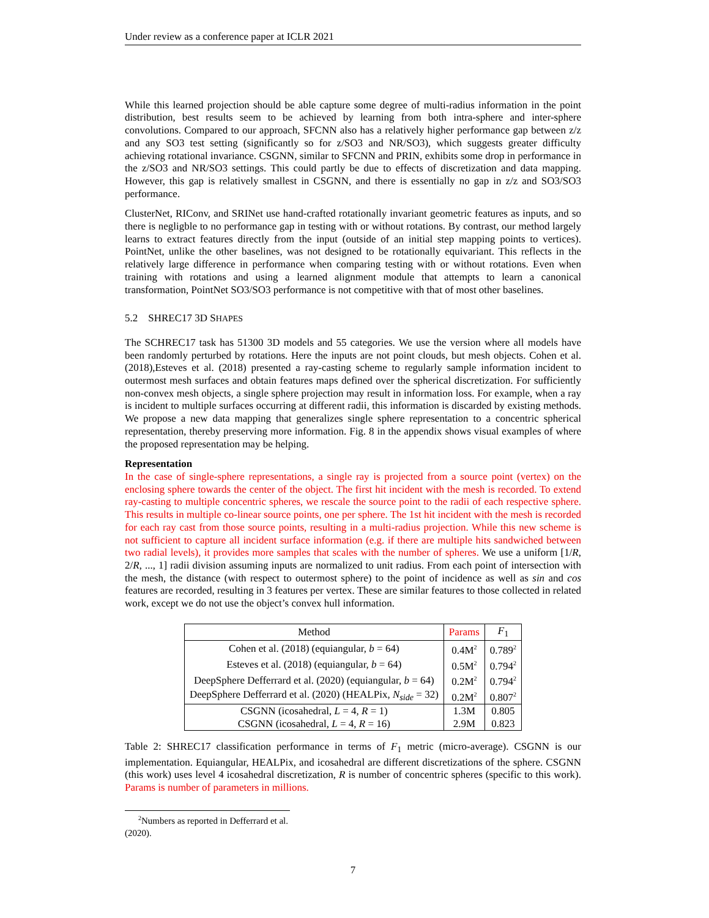Under review as a conference paper at ICLR 2021
While this learned projection should be able capture some degree of multi-radius information in the point distribution, best results seem to be achieved by learning from both intra-sphere and inter-sphere convolutions. Compared to our approach, SFCNN also has a relatively higher performance gap between z/z and any SO3 test setting (significantly so for z/SO3 and NR/SO3), which suggests greater difficulty achieving rotational invariance. CSGNN, similar to SFCNN and PRIN, exhibits some drop in performance in the z/SO3 and NR/SO3 settings. This could partly be due to effects of discretization and data mapping. However, this gap is relatively smallest in CSGNN, and there is essentially no gap in z/z and SO3/SO3 performance.
ClusterNet, RIConv, and SRINet use hand-crafted rotationally invariant geometric features as inputs, and so there is negligble to no performance gap in testing with or without rotations. By contrast, our method largely learns to extract features directly from the input (outside of an initial step mapping points to vertices). PointNet, unlike the other baselines, was not designed to be rotationally equivariant. This reflects in the relatively large difference in performance when comparing testing with or without rotations. Even when training with rotations and using a learned alignment module that attempts to learn a canonical transformation, PointNet SO3/SO3 performance is not competitive with that of most other baselines.
5.2 SHREC17 3D SHAPES
The SCHREC17 task has 51300 3D models and 55 categories. We use the version where all models have been randomly perturbed by rotations. Here the inputs are not point clouds, but mesh objects. Cohen et al. (2018),Esteves et al. (2018) presented a ray-casting scheme to regularly sample information incident to outermost mesh surfaces and obtain features maps defined over the spherical discretization. For sufficiently non-convex mesh objects, a single sphere projection may result in information loss. For example, when a ray is incident to multiple surfaces occurring at different radii, this information is discarded by existing methods. We propose a new data mapping that generalizes single sphere representation to a concentric spherical representation, thereby preserving more information. Fig. 8 in the appendix shows visual examples of where the proposed representation may be helping.
Representation
In the case of single-sphere representations, a single ray is projected from a source point (vertex) on the enclosing sphere towards the center of the object. The first hit incident with the mesh is recorded. To extend ray-casting to multiple concentric spheres, we rescale the source point to the radii of each respective sphere. This results in multiple co-linear source points, one per sphere. The 1st hit incident with the mesh is recorded for each ray cast from those source points, resulting in a multi-radius projection. While this new scheme is not sufficient to capture all incident surface information (e.g. if there are multiple hits sandwiched between two radial levels), it provides more samples that scales with the number of spheres. We use a uniform [1/R, 2/R, ..., 1] radii division assuming inputs are normalized to unit radius. From each point of intersection with the mesh, the distance (with respect to outermost sphere) to the point of incidence as well as sin and cos features are recorded, resulting in 3 features per vertex. These are similar features to those collected in related work, except we do not use the object’s convex hull information.
| Method | Params | F<sub>1</sub> |
| --- | --- | --- |
| Cohen et al. (2018) (equiangular, b = 64) | 0.4M<sup>2</sup> | 0.789<sup>2</sup> |
| Esteves et al. (2018) (equiangular, b = 64) | 0.5M<sup>2</sup> | 0.794<sup>2</sup> |
| DeepSphere Defferrard et al. (2020) (equiangular, b = 64) | 0.2M<sup>2</sup> | 0.794<sup>2</sup> |
| DeepSphere Defferrard et al. (2020) (HEALPix, N<sub>side</sub> = 32) | 0.2M<sup>2</sup> | 0.807<sup>2</sup> |
| CSGNN (icosahedral, L = 4, R = 1) | 1.3M | 0.805 |
| CSGNN (icosahedral, L = 4, R = 16) | 2.9M | 0.823 |
Table 2: SHREC17 classification performance in terms of F<sub>1</sub> metric (micro-average). CSGNN is our implementation. Equiangular, HEALPix, and icosahedral are different discretizations of the sphere. CSGNN (this work) uses level 4 icosahedral discretization, R is number of concentric spheres (specific to this work). Params is number of parameters in millions.
<sup>2</sup> Numbers as reported in Defferrard et al. (2020).
7